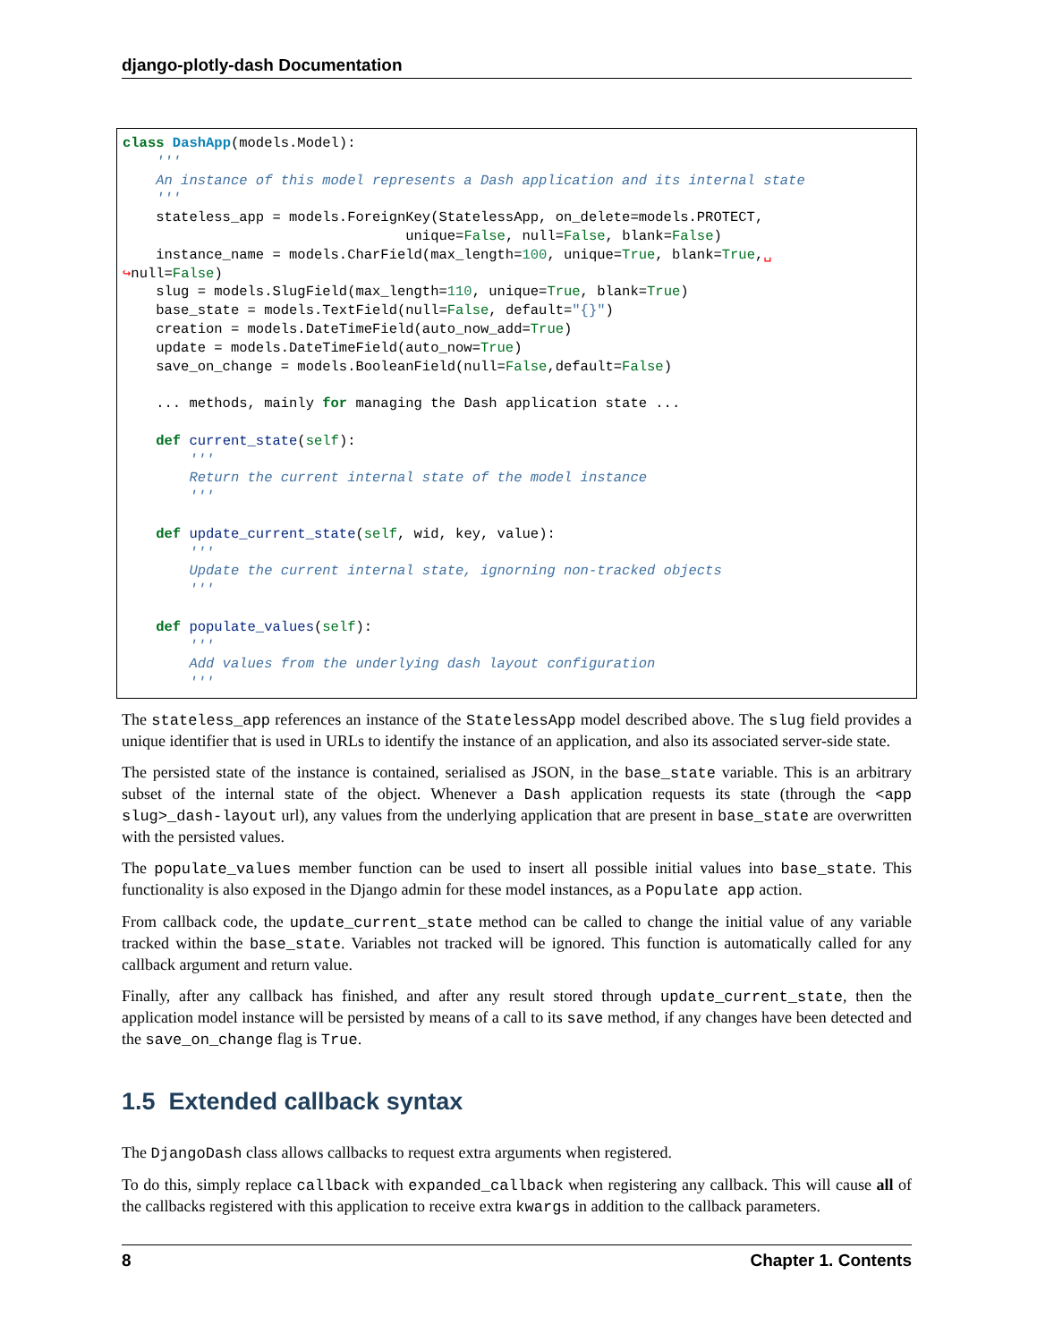django-plotly-dash Documentation
class DashApp(models.Model):
    '''
    An instance of this model represents a Dash application and its internal state
    '''
    stateless_app = models.ForeignKey(StatelessApp, on_delete=models.PROTECT,
                                  unique=False, null=False, blank=False)
    instance_name = models.CharField(max_length=100, unique=True, blank=True,␣
↪null=False)
    slug = models.SlugField(max_length=110, unique=True, blank=True)
    base_state = models.TextField(null=False, default="{}")
    creation = models.DateTimeField(auto_now_add=True)
    update = models.DateTimeField(auto_now=True)
    save_on_change = models.BooleanField(null=False,default=False)

    ... methods, mainly for managing the Dash application state ...

    def current_state(self):
        '''
        Return the current internal state of the model instance
        '''

    def update_current_state(self, wid, key, value):
        '''
        Update the current internal state, ignorning non-tracked objects
        '''

    def populate_values(self):
        '''
        Add values from the underlying dash layout configuration
        '''
The stateless_app references an instance of the StatelessApp model described above. The slug field provides a unique identifier that is used in URLs to identify the instance of an application, and also its associated server-side state.
The persisted state of the instance is contained, serialised as JSON, in the base_state variable. This is an arbitrary subset of the internal state of the object. Whenever a Dash application requests its state (through the <app slug>_dash-layout url), any values from the underlying application that are present in base_state are overwritten with the persisted values.
The populate_values member function can be used to insert all possible initial values into base_state. This functionality is also exposed in the Django admin for these model instances, as a Populate app action.
From callback code, the update_current_state method can be called to change the initial value of any variable tracked within the base_state. Variables not tracked will be ignored. This function is automatically called for any callback argument and return value.
Finally, after any callback has finished, and after any result stored through update_current_state, then the application model instance will be persisted by means of a call to its save method, if any changes have been detected and the save_on_change flag is True.
1.5 Extended callback syntax
The DjangoDash class allows callbacks to request extra arguments when registered.
To do this, simply replace callback with expanded_callback when registering any callback. This will cause all of the callbacks registered with this application to receive extra kwargs in addition to the callback parameters.
8 Chapter 1. Contents